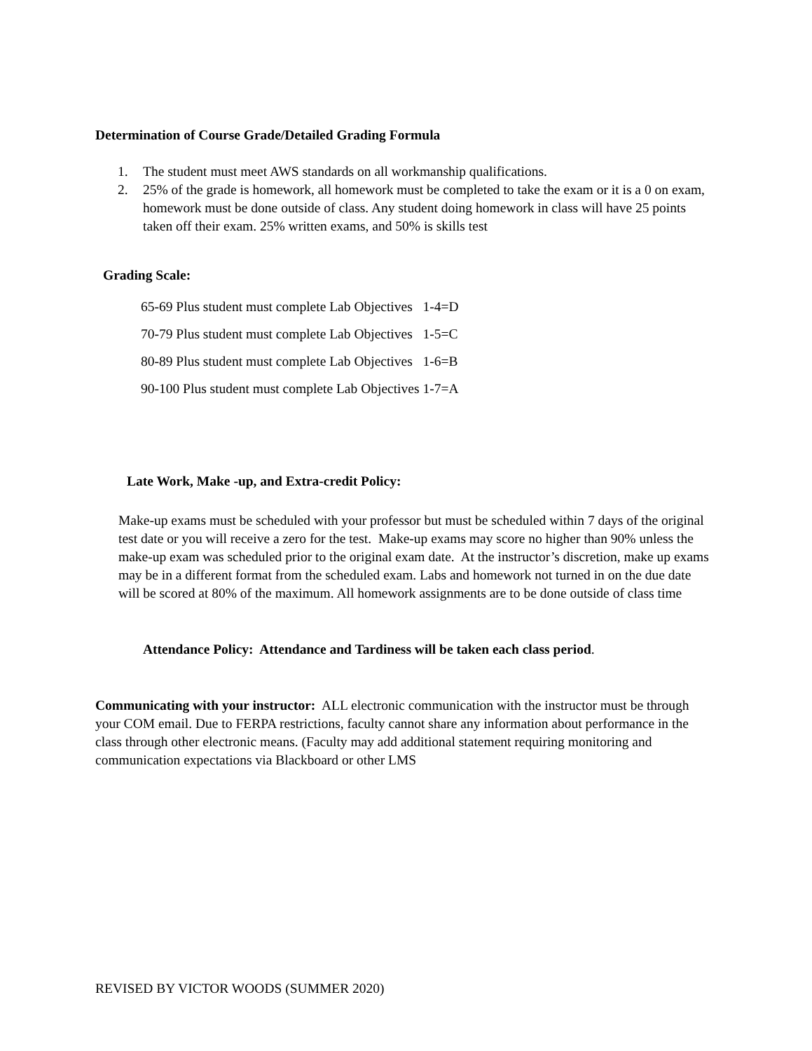Determination of Course Grade/Detailed Grading Formula
1. The student must meet AWS standards on all workmanship qualifications.
2. 25% of the grade is homework, all homework must be completed to take the exam or it is a 0 on exam, homework must be done outside of class. Any student doing homework in class will have 25 points taken off their exam. 25% written exams, and 50% is skills test
Grading Scale:
65-69 Plus student must complete Lab Objectives 1-4=D
70-79 Plus student must complete Lab Objectives 1-5=C
80-89 Plus student must complete Lab Objectives 1-6=B
90-100 Plus student must complete Lab Objectives 1-7=A
Late Work, Make -up, and Extra-credit Policy:
Make-up exams must be scheduled with your professor but must be scheduled within 7 days of the original test date or you will receive a zero for the test. Make-up exams may score no higher than 90% unless the make-up exam was scheduled prior to the original exam date. At the instructor’s discretion, make up exams may be in a different format from the scheduled exam. Labs and homework not turned in on the due date will be scored at 80% of the maximum. All homework assignments are to be done outside of class time
Attendance Policy: Attendance and Tardiness will be taken each class period.
Communicating with your instructor: ALL electronic communication with the instructor must be through your COM email. Due to FERPA restrictions, faculty cannot share any information about performance in the class through other electronic means. (Faculty may add additional statement requiring monitoring and communication expectations via Blackboard or other LMS
REVISED BY VICTOR WOODS (SUMMER 2020)